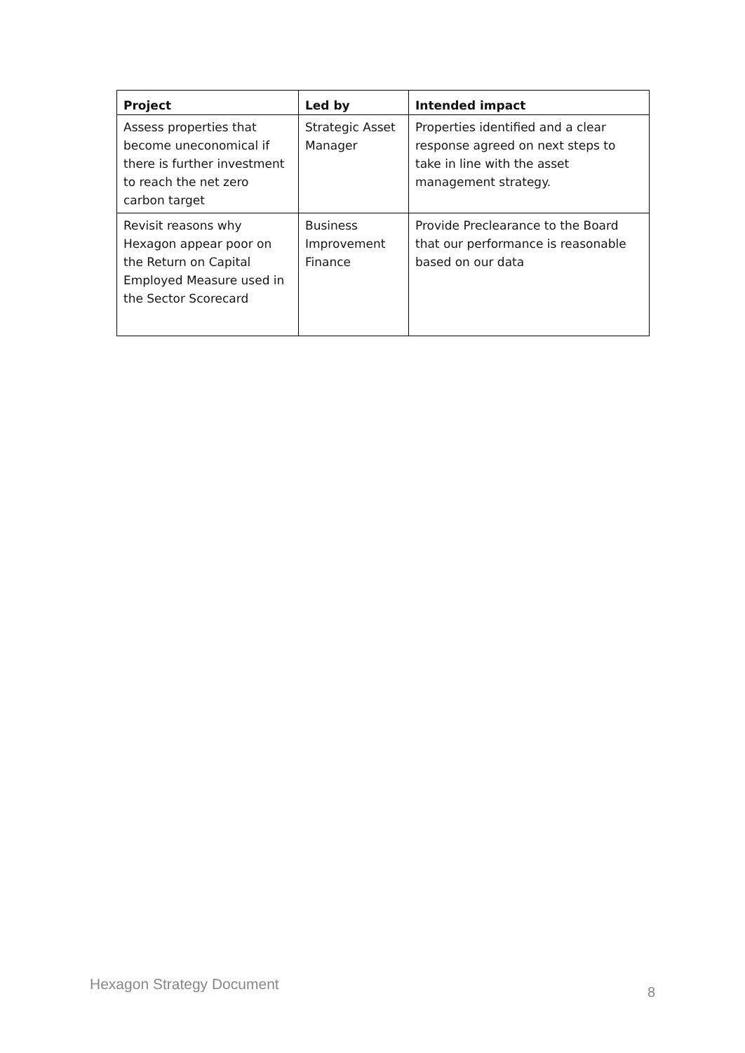| Project | Led by | Intended impact |
| --- | --- | --- |
| Assess properties that become uneconomical if there is further investment to reach the net zero carbon target | Strategic Asset Manager | Properties identified and a clear response agreed on next steps to take in line with the asset management strategy. |
| Revisit reasons why Hexagon appear poor on the Return on Capital Employed Measure used in the Sector Scorecard | Business Improvement Finance | Provide Preclearance to the Board that our performance is reasonable based on our data |
Hexagon Strategy Document 8